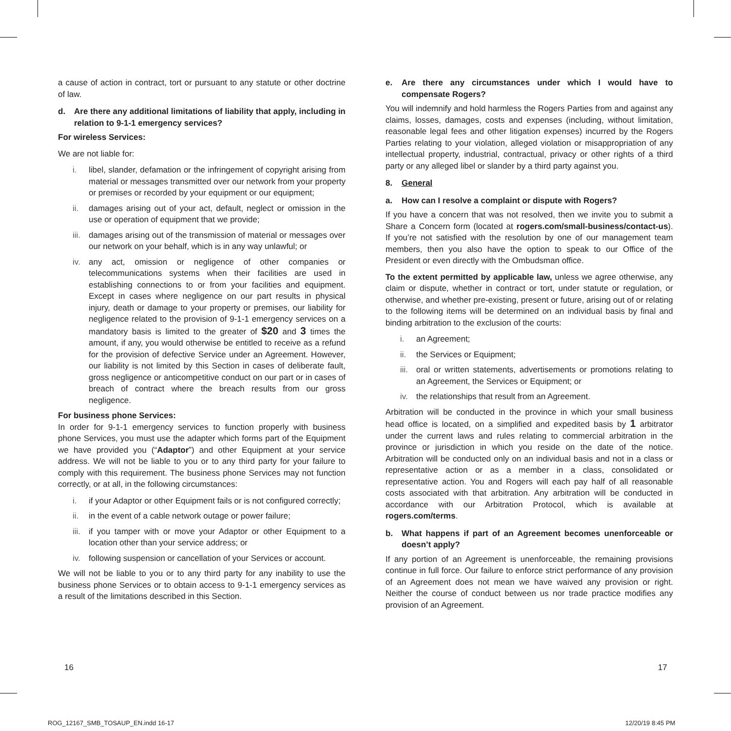a cause of action in contract, tort or pursuant to any statute or other doctrine of law.
d. Are there any additional limitations of liability that apply, including in relation to 9-1-1 emergency services?
For wireless Services:
We are not liable for:
i. libel, slander, defamation or the infringement of copyright arising from material or messages transmitted over our network from your property or premises or recorded by your equipment or our equipment;
ii. damages arising out of your act, default, neglect or omission in the use or operation of equipment that we provide;
iii. damages arising out of the transmission of material or messages over our network on your behalf, which is in any way unlawful; or
iv. any act, omission or negligence of other companies or telecommunications systems when their facilities are used in establishing connections to or from your facilities and equipment. Except in cases where negligence on our part results in physical injury, death or damage to your property or premises, our liability for negligence related to the provision of 9-1-1 emergency services on a mandatory basis is limited to the greater of $20 and 3 times the amount, if any, you would otherwise be entitled to receive as a refund for the provision of defective Service under an Agreement. However, our liability is not limited by this Section in cases of deliberate fault, gross negligence or anticompetitive conduct on our part or in cases of breach of contract where the breach results from our gross negligence.
For business phone Services:
In order for 9-1-1 emergency services to function properly with business phone Services, you must use the adapter which forms part of the Equipment we have provided you (“Adaptor”) and other Equipment at your service address. We will not be liable to you or to any third party for your failure to comply with this requirement. The business phone Services may not function correctly, or at all, in the following circumstances:
i. if your Adaptor or other Equipment fails or is not configured correctly;
ii. in the event of a cable network outage or power failure;
iii. if you tamper with or move your Adaptor or other Equipment to a location other than your service address; or
iv. following suspension or cancellation of your Services or account.
We will not be liable to you or to any third party for any inability to use the business phone Services or to obtain access to 9-1-1 emergency services as a result of the limitations described in this Section.
e. Are there any circumstances under which I would have to compensate Rogers?
You will indemnify and hold harmless the Rogers Parties from and against any claims, losses, damages, costs and expenses (including, without limitation, reasonable legal fees and other litigation expenses) incurred by the Rogers Parties relating to your violation, alleged violation or misappropriation of any intellectual property, industrial, contractual, privacy or other rights of a third party or any alleged libel or slander by a third party against you.
8. General
a. How can I resolve a complaint or dispute with Rogers?
If you have a concern that was not resolved, then we invite you to submit a Share a Concern form (located at rogers.com/small-business/contact-us). If you’re not satisfied with the resolution by one of our management team members, then you also have the option to speak to our Office of the President or even directly with the Ombudsman office.
To the extent permitted by applicable law, unless we agree otherwise, any claim or dispute, whether in contract or tort, under statute or regulation, or otherwise, and whether pre-existing, present or future, arising out of or relating to the following items will be determined on an individual basis by final and binding arbitration to the exclusion of the courts:
i. an Agreement;
ii. the Services or Equipment;
iii. oral or written statements, advertisements or promotions relating to an Agreement, the Services or Equipment; or
iv. the relationships that result from an Agreement.
Arbitration will be conducted in the province in which your small business head office is located, on a simplified and expedited basis by 1 arbitrator under the current laws and rules relating to commercial arbitration in the province or jurisdiction in which you reside on the date of the notice. Arbitration will be conducted only on an individual basis and not in a class or representative action or as a member in a class, consolidated or representative action. You and Rogers will each pay half of all reasonable costs associated with that arbitration. Any arbitration will be conducted in accordance with our Arbitration Protocol, which is available at rogers.com/terms.
b. What happens if part of an Agreement becomes unenforceable or doesn’t apply?
If any portion of an Agreement is unenforceable, the remaining provisions continue in full force. Our failure to enforce strict performance of any provision of an Agreement does not mean we have waived any provision or right. Neither the course of conduct between us nor trade practice modifies any provision of an Agreement.
16 17
ROG_12167_SMB_TOSAUP_EN.indd 16-17
12/20/19 8:45 PM